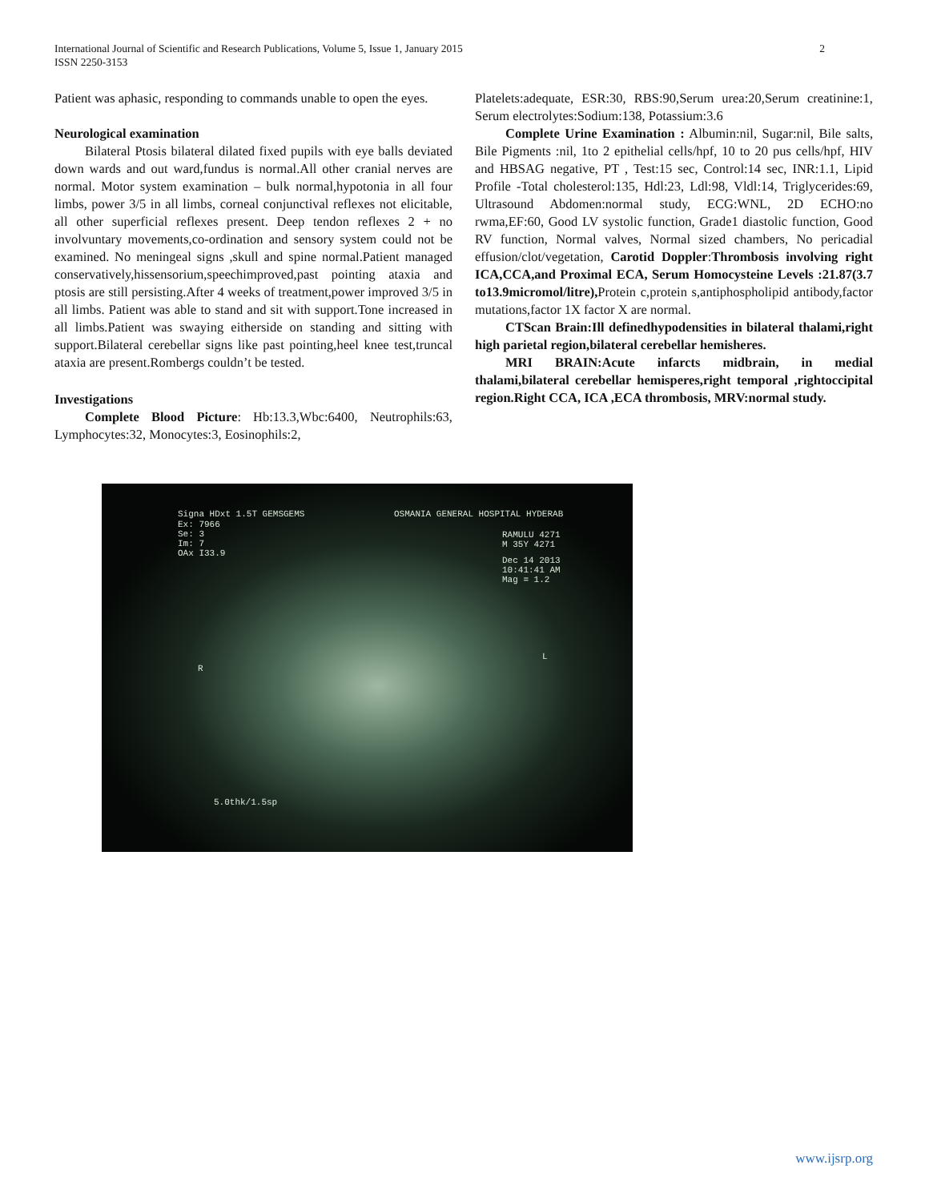International Journal of Scientific and Research Publications, Volume 5, Issue 1, January 2015
ISSN 2250-3153
2
Patient was aphasic, responding to commands unable to open the eyes.
Neurological examination
Bilateral Ptosis bilateral dilated fixed pupils with eye balls deviated down wards and out ward,fundus is normal.All other cranial nerves are normal. Motor system examination – bulk normal,hypotonia in all four limbs, power 3/5 in all limbs, corneal conjunctival reflexes not elicitable, all other superficial reflexes present. Deep tendon reflexes 2 + no involvuntary movements,co-ordination and sensory system could not be examined. No meningeal signs ,skull and spine normal.Patient managed conservatively,hissensorium,speechimproved,past pointing ataxia and ptosis are still persisting.After 4 weeks of treatment,power improved 3/5 in all limbs. Patient was able to stand and sit with support.Tone increased in all limbs.Patient was swaying eitherside on standing and sitting with support.Bilateral cerebellar signs like past pointing,heel knee test,truncal ataxia are present.Rombergs couldn’t be tested.
Investigations
Complete Blood Picture: Hb:13.3,Wbc:6400, Neutrophils:63, Lymphocytes:32, Monocytes:3, Eosinophils:2,
Platelets:adequate, ESR:30, RBS:90,Serum urea:20,Serum creatinine:1, Serum electrolytes:Sodium:138, Potassium:3.6
Complete Urine Examination : Albumin:nil, Sugar:nil, Bile salts, Bile Pigments :nil, 1to 2 epithelial cells/hpf, 10 to 20 pus cells/hpf, HIV and HBSAG negative, PT , Test:15 sec, Control:14 sec, INR:1.1, Lipid Profile -Total cholesterol:135, Hdl:23, Ldl:98, Vldl:14, Triglycerides:69, Ultrasound Abdomen:normal study, ECG:WNL, 2D ECHO:no rwma,EF:60, Good LV systolic function, Grade1 diastolic function, Good RV function, Normal valves, Normal sized chambers, No pericadial effusion/clot/vegetation, Carotid Doppler:Thrombosis involving right ICA,CCA,and Proximal ECA, Serum Homocysteine Levels :21.87(3.7 to13.9micromol/litre), Protein c,protein s,antiphospholipid antibody,factor mutations,factor 1X factor X are normal.
CTScan Brain:Ill definedhypodensities in bilateral thalami,right high parietal region,bilateral cerebellar hemisheres.
MRI BRAIN:Acute infarcts midbrain, in medial thalami,bilateral cerebellar hemisperes,right temporal ,rightoccipital region.Right CCA, ICA ,ECA thrombosis, MRV:normal study.
Signa HDxt 1.5T GEMSGEMS OSMANIA GENERAL HOSPITAL HYDERAB
RAMULU 4271
M 35Y 4271
Dec 14 2013
10:41:41 AM
Mag = 1.2
Ex: 7966
Se: 3
Im: 7
OAx I33.9
R
L
5.0thk/1.5sp
www.ijsrp.org